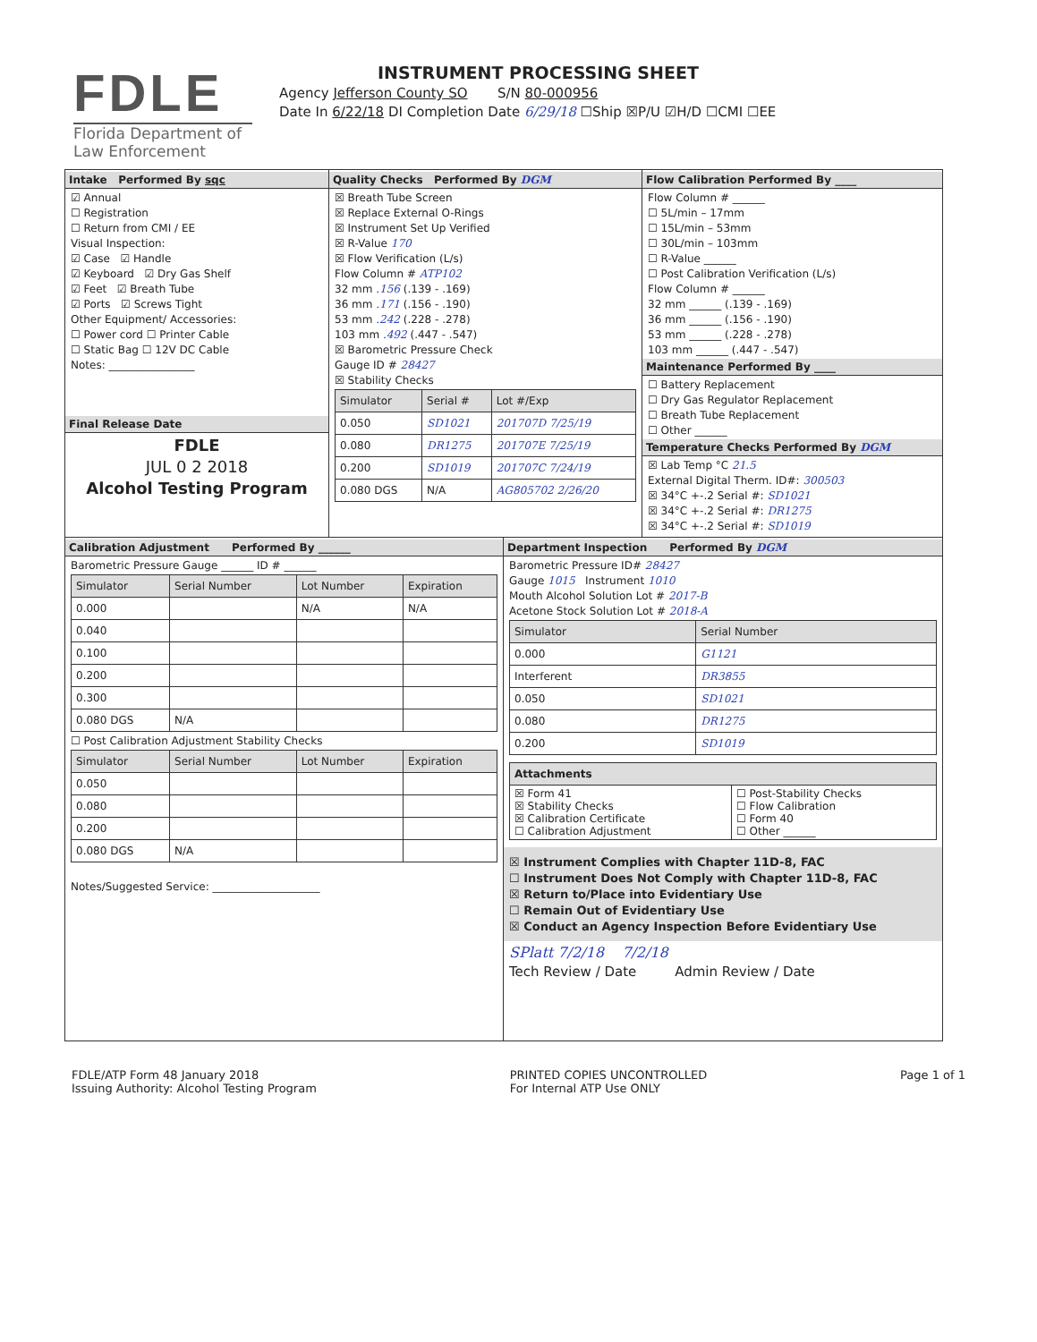FDLE
Florida Department of Law Enforcement
INSTRUMENT PROCESSING SHEET
Agency Jefferson County SO S/N 80-000956
Date In 6/22/18 DI Completion Date 6/29/18 ☐Ship ☒P/U ☑H/D ☐CMI ☐EE
Intake Performed By sqc
☑ Annual
☐ Registration
☐ Return from CMI / EE
Visual Inspection:
☑ Case ☑ Handle
☑ Keyboard ☑ Dry Gas Shelf
☑ Feet ☑ Breath Tube
☑ Ports ☑ Screws Tight
Other Equipment/ Accessories:
☐ Power cord ☐ Printer Cable
☐ Static Bag ☐ 12V DC Cable
Notes: ________________
Final Release Date
FDLE
JUL 0 2 2018
Alcohol Testing Program
Quality Checks Performed By DGM
☒ Breath Tube Screen
☒ Replace External O-Rings
☒ Instrument Set Up Verified
☒ R-Value 170
☒ Flow Verification (L/s)
Flow Column # ATP102
32 mm .156 (.139 - .169)
36 mm .171 (.156 - .190)
53 mm .242 (.228 - .278)
103 mm .492 (.447 - .547)
☒ Barometric Pressure Check
Gauge ID # 28427
☒ Stability Checks
| Simulator | Serial # | Lot #/Exp |
| --- | --- | --- |
| 0.050 | SD1021 | 201707D 7/25/19 |
| 0.080 | DR1275 | 201707E 7/25/19 |
| 0.200 | SD1019 | 201707C 7/24/19 |
| 0.080 DGS | N/A | AG805702 2/26/20 |
Flow Calibration Performed By ____
Flow Column # ______
☐ 5L/min – 17mm
☐ 15L/min – 53mm
☐ 30L/min – 103mm
☐ R-Value ______
☐ Post Calibration Verification (L/s)
Flow Column # ______
32 mm ______ (.139 - .169)
36 mm ______ (.156 - .190)
53 mm ______ (.228 - .278)
103 mm ______ (.447 - .547)
Maintenance Performed By ____
☐ Battery Replacement
☐ Dry Gas Regulator Replacement
☐ Breath Tube Replacement
☐ Other ______
Temperature Checks Performed By DGM
☒ Lab Temp °C 21.5
External Digital Therm. ID#: 300503
☒ 34°C +-.2 Serial #: SD1021
☒ 34°C +-.2 Serial #: DR1275
☒ 34°C +-.2 Serial #: SD1019
Calibration Adjustment Performed By ______
Barometric Pressure Gauge ______ ID # ______
| Simulator | Serial Number | Lot Number | Expiration |
| --- | --- | --- | --- |
| 0.000 | | N/A | N/A |
| 0.040 | | | |
| 0.100 | | | |
| 0.200 | | | |
| 0.300 | | | |
| 0.080 DGS | N/A | | |
☐ Post Calibration Adjustment Stability Checks
| Simulator | Serial Number | Lot Number | Expiration |
| --- | --- | --- | --- |
| 0.050 | | | |
| 0.080 | | | |
| 0.200 | | | |
| 0.080 DGS | N/A | | |
Notes/Suggested Service: ____________________
Department Inspection Performed By DGM
Barometric Pressure ID# 28427
Gauge 1015 Instrument 1010
Mouth Alcohol Solution Lot # 2017-B
Acetone Stock Solution Lot # 2018-A
| Simulator | Serial Number |
| --- | --- |
| 0.000 | G1121 |
| Interferent | DR3855 |
| 0.050 | SD1021 |
| 0.080 | DR1275 |
| 0.200 | SD1019 |
| Attachments | |
| --- | --- |
| ☒ Form 41 ☒ Stability Checks ☒ Calibration Certificate ☐ Calibration Adjustment | ☐ Post-Stability Checks ☐ Flow Calibration ☐ Form 40 ☐ Other ______ |
☒ Instrument Complies with Chapter 11D-8, FAC
☐ Instrument Does Not Comply with Chapter 11D-8, FAC
☒ Return to/Place into Evidentiary Use
☐ Remain Out of Evidentiary Use
☒ Conduct an Agency Inspection Before Evidentiary Use
SPlatt 7/2/18 7/2/18
Tech Review / Date Admin Review / Date
FDLE/ATP Form 48 January 2018
Issuing Authority: Alcohol Testing Program
PRINTED COPIES UNCONTROLLED
For Internal ATP Use ONLY
Page 1 of 1